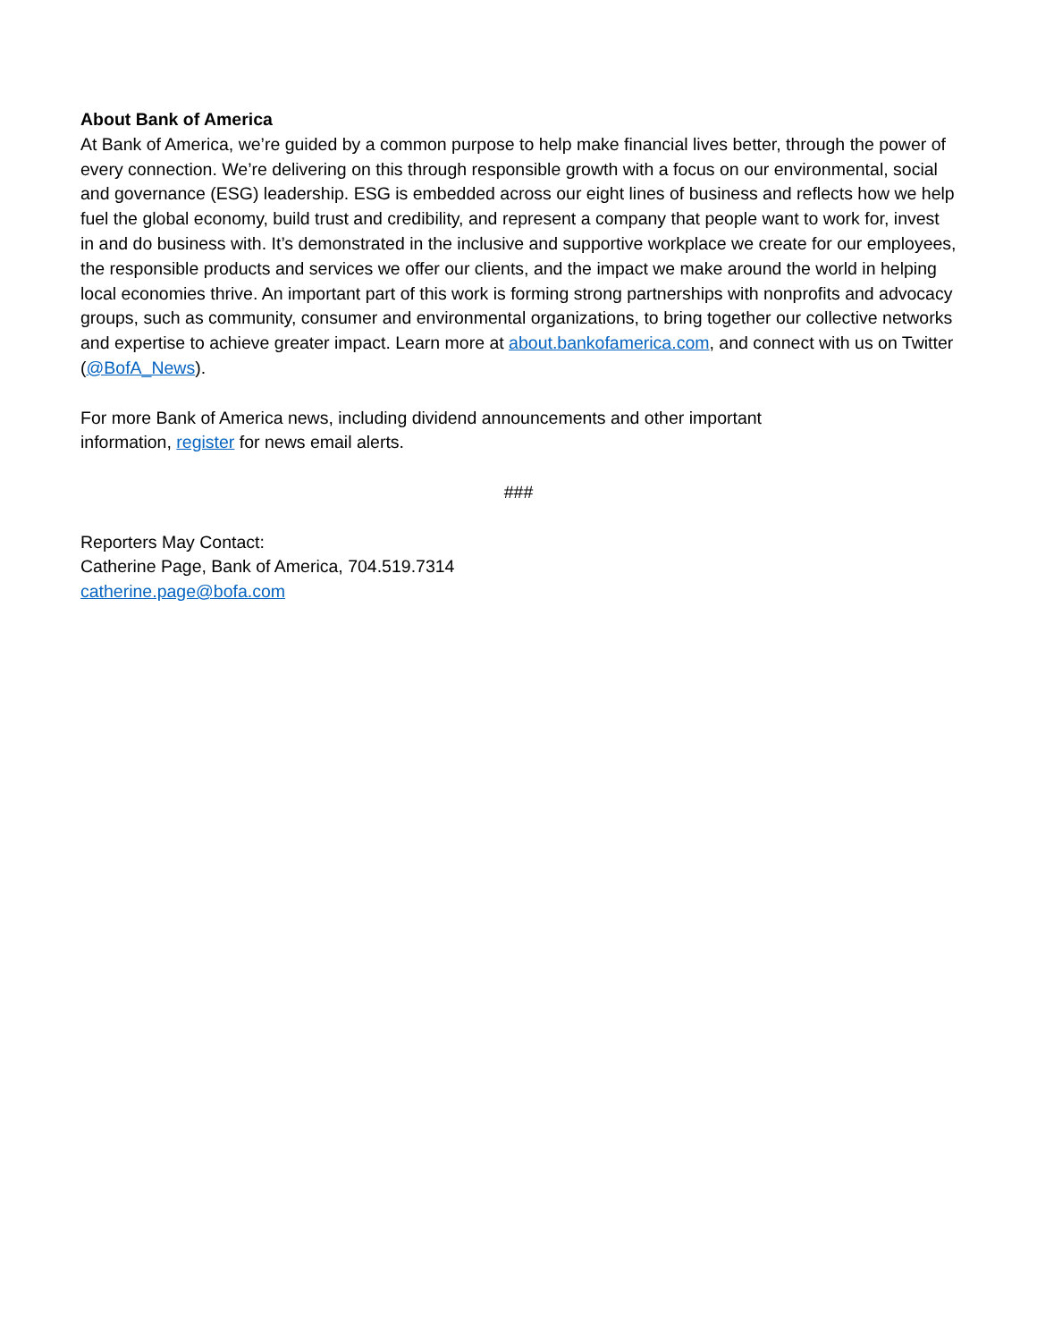About Bank of America
At Bank of America, we’re guided by a common purpose to help make financial lives better, through the power of every connection. We’re delivering on this through responsible growth with a focus on our environmental, social and governance (ESG) leadership. ESG is embedded across our eight lines of business and reflects how we help fuel the global economy, build trust and credibility, and represent a company that people want to work for, invest in and do business with. It’s demonstrated in the inclusive and supportive workplace we create for our employees, the responsible products and services we offer our clients, and the impact we make around the world in helping local economies thrive. An important part of this work is forming strong partnerships with nonprofits and advocacy groups, such as community, consumer and environmental organizations, to bring together our collective networks and expertise to achieve greater impact. Learn more at about.bankofamerica.com, and connect with us on Twitter (@BofA_News).
For more Bank of America news, including dividend announcements and other important
information, register for news email alerts.
###
Reporters May Contact:
Catherine Page, Bank of America, 704.519.7314
catherine.page@bofa.com